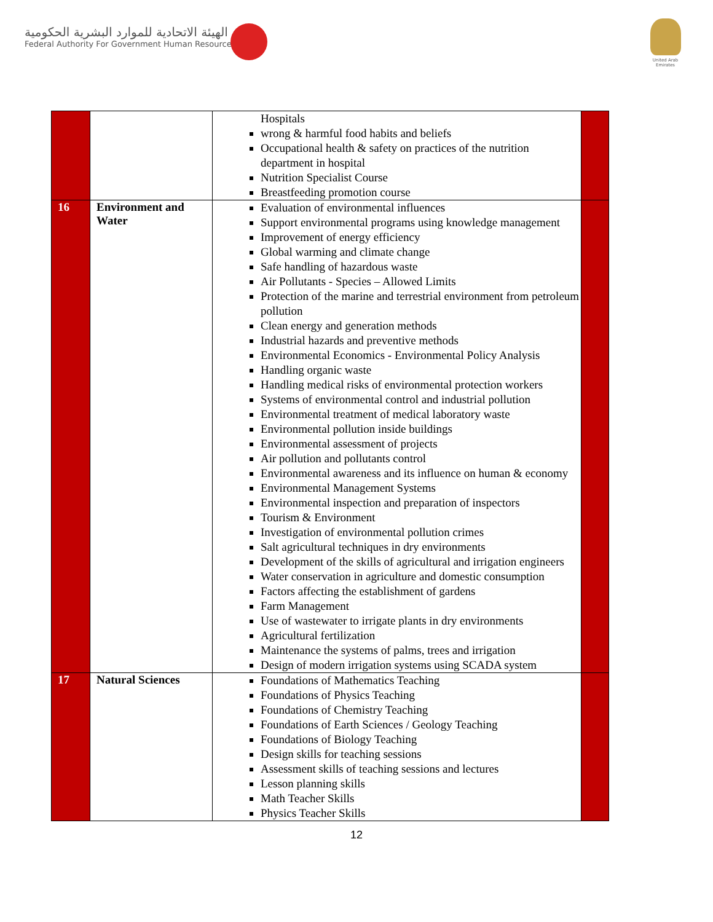الهيئة الاتحادية للموارد البشرية الحكومية
Federal Authority For Government Human Resources
United Arab Emirates
| | | Hospitals wrong & harmful food habits and beliefs Occupational health & safety on practices of the nutrition department in hospital Nutrition Specialist Course Breastfeeding promotion course | |
| 16 | Environment and Water | Evaluation of environmental influences Support environmental programs using knowledge management Improvement of energy efficiency Global warming and climate change Safe handling of hazardous waste Air Pollutants - Species – Allowed Limits Protection of the marine and terrestrial environment from petroleum pollution Clean energy and generation methods Industrial hazards and preventive methods Environmental Economics - Environmental Policy Analysis Handling organic waste Handling medical risks of environmental protection workers Systems of environmental control and industrial pollution Environmental treatment of medical laboratory waste Environmental pollution inside buildings Environmental assessment of projects Air pollution and pollutants control Environmental awareness and its influence on human & economy Environmental Management Systems Environmental inspection and preparation of inspectors Tourism & Environment Investigation of environmental pollution crimes Salt agricultural techniques in dry environments Development of the skills of agricultural and irrigation engineers Water conservation in agriculture and domestic consumption Factors affecting the establishment of gardens Farm Management Use of wastewater to irrigate plants in dry environments Agricultural fertilization Maintenance the systems of palms, trees and irrigation Design of modern irrigation systems using SCADA system | |
| 17 | Natural Sciences | Foundations of Mathematics Teaching Foundations of Physics Teaching Foundations of Chemistry Teaching Foundations of Earth Sciences / Geology Teaching Foundations of Biology Teaching Design skills for teaching sessions Assessment skills of teaching sessions and lectures Lesson planning skills Math Teacher Skills Physics Teacher Skills | |
12